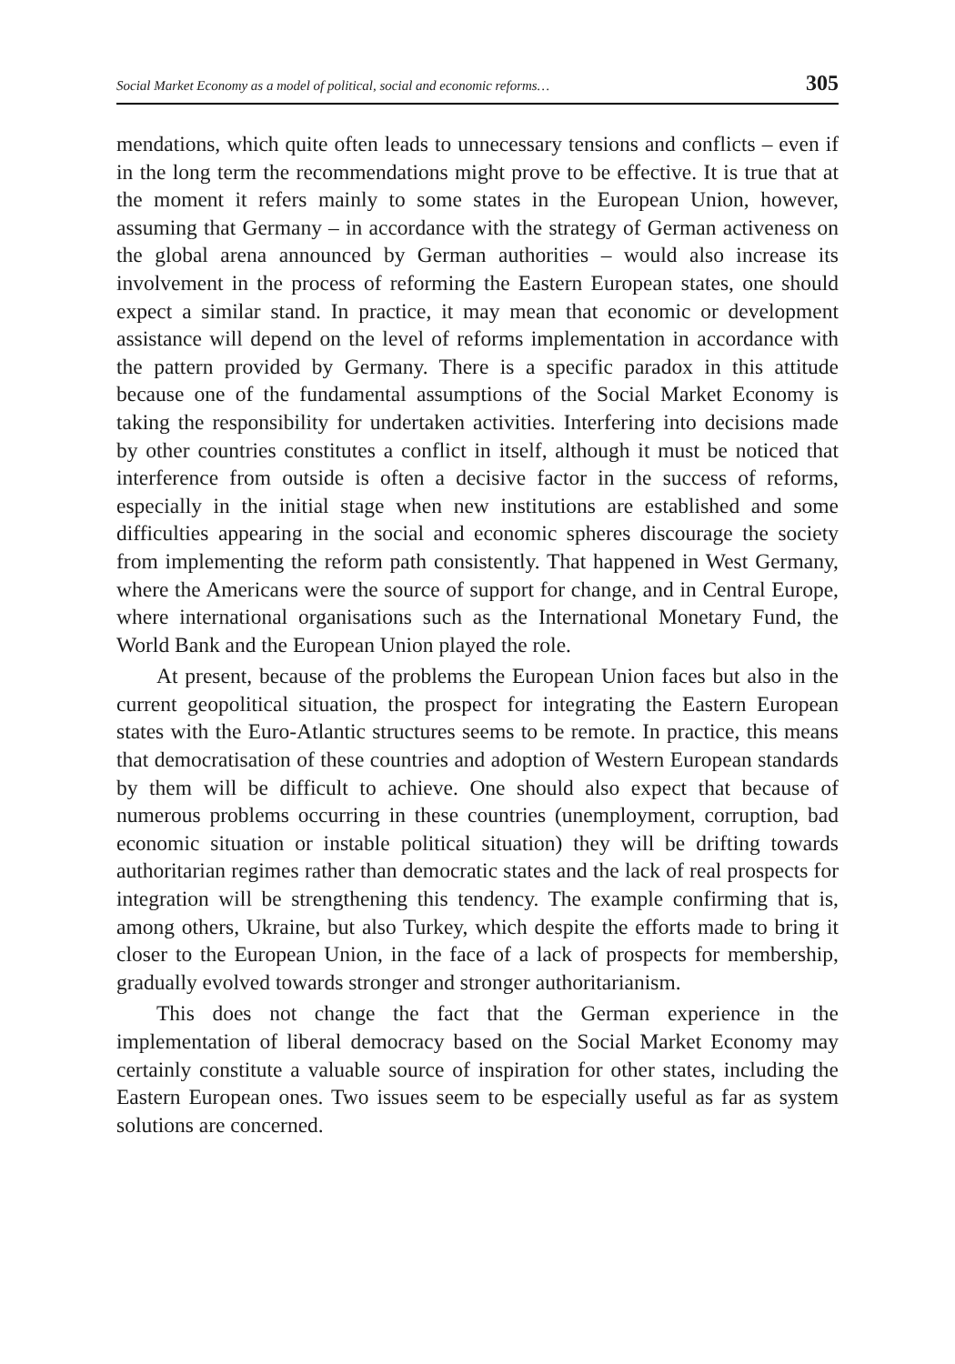Social Market Economy as a model of political, social and economic reforms… 305
mendations, which quite often leads to unnecessary tensions and conflicts – even if in the long term the recommendations might prove to be effective. It is true that at the moment it refers mainly to some states in the European Union, however, assuming that Germany – in accordance with the strategy of German activeness on the global arena announced by German authorities – would also increase its involvement in the process of reforming the Eastern European states, one should expect a similar stand. In practice, it may mean that economic or development assistance will depend on the level of reforms implementation in accordance with the pattern provided by Germany. There is a specific paradox in this attitude because one of the fundamental assumptions of the Social Market Economy is taking the responsibility for undertaken activities. Interfering into decisions made by other countries constitutes a conflict in itself, although it must be noticed that interference from outside is often a decisive factor in the success of reforms, especially in the initial stage when new institutions are established and some difficulties appearing in the social and economic spheres discourage the society from implementing the reform path consistently. That happened in West Germany, where the Americans were the source of support for change, and in Central Europe, where international organisations such as the International Monetary Fund, the World Bank and the European Union played the role.
At present, because of the problems the European Union faces but also in the current geopolitical situation, the prospect for integrating the Eastern European states with the Euro-Atlantic structures seems to be remote. In practice, this means that democratisation of these countries and adoption of Western European standards by them will be difficult to achieve. One should also expect that because of numerous problems occurring in these countries (unemployment, corruption, bad economic situation or instable political situation) they will be drifting towards authoritarian regimes rather than democratic states and the lack of real prospects for integration will be strengthening this tendency. The example confirming that is, among others, Ukraine, but also Turkey, which despite the efforts made to bring it closer to the European Union, in the face of a lack of prospects for membership, gradually evolved towards stronger and stronger authoritarianism.
This does not change the fact that the German experience in the implementation of liberal democracy based on the Social Market Economy may certainly constitute a valuable source of inspiration for other states, including the Eastern European ones. Two issues seem to be especially useful as far as system solutions are concerned.